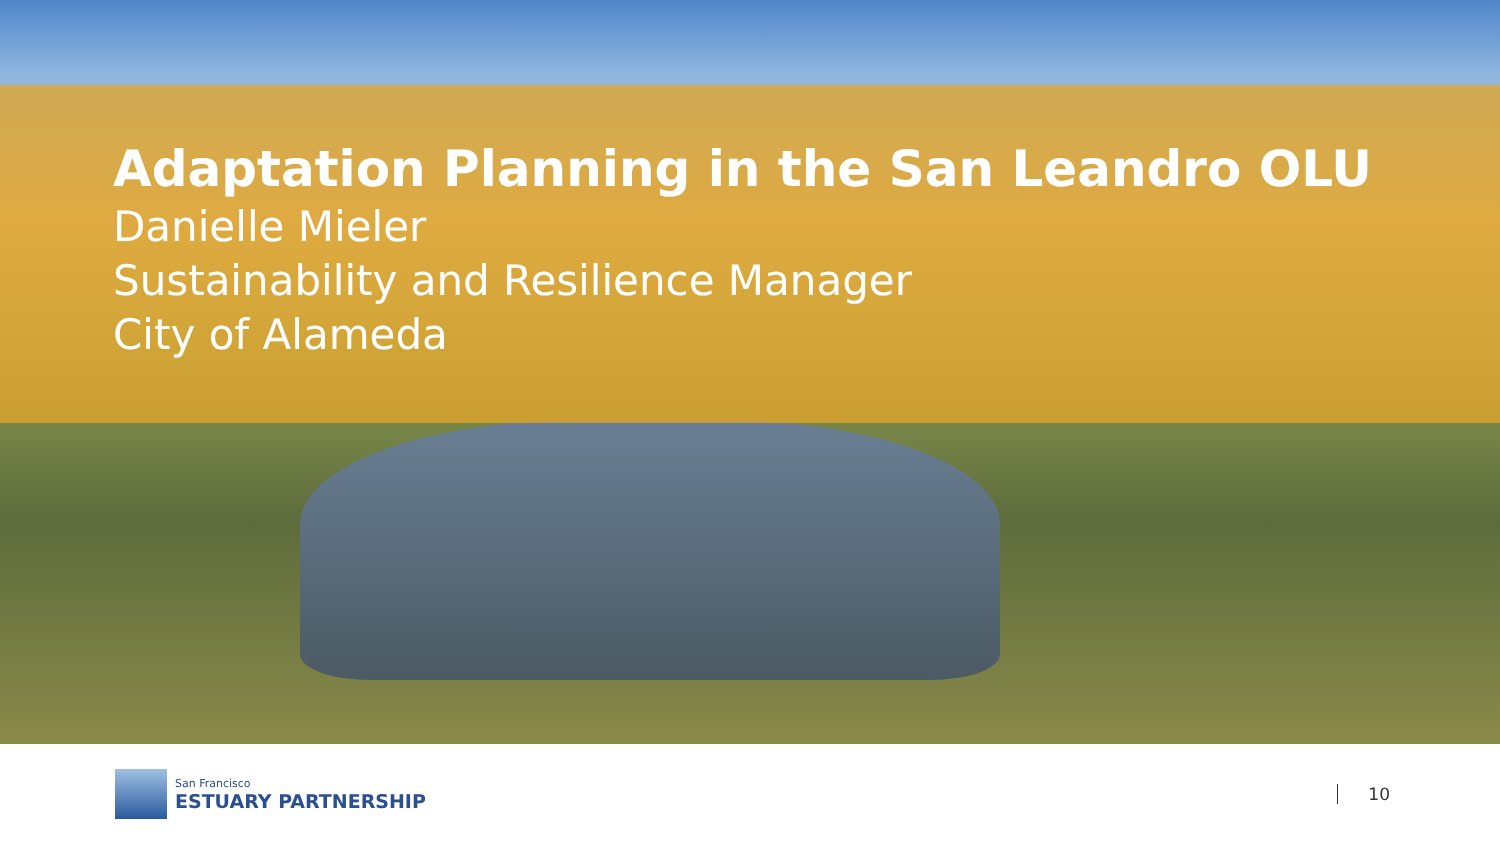Adaptation Planning in the San Leandro OLU
Danielle Mieler
Sustainability and Resilience Manager
City of Alameda
San Francisco
ESTUARY PARTNERSHIP
10